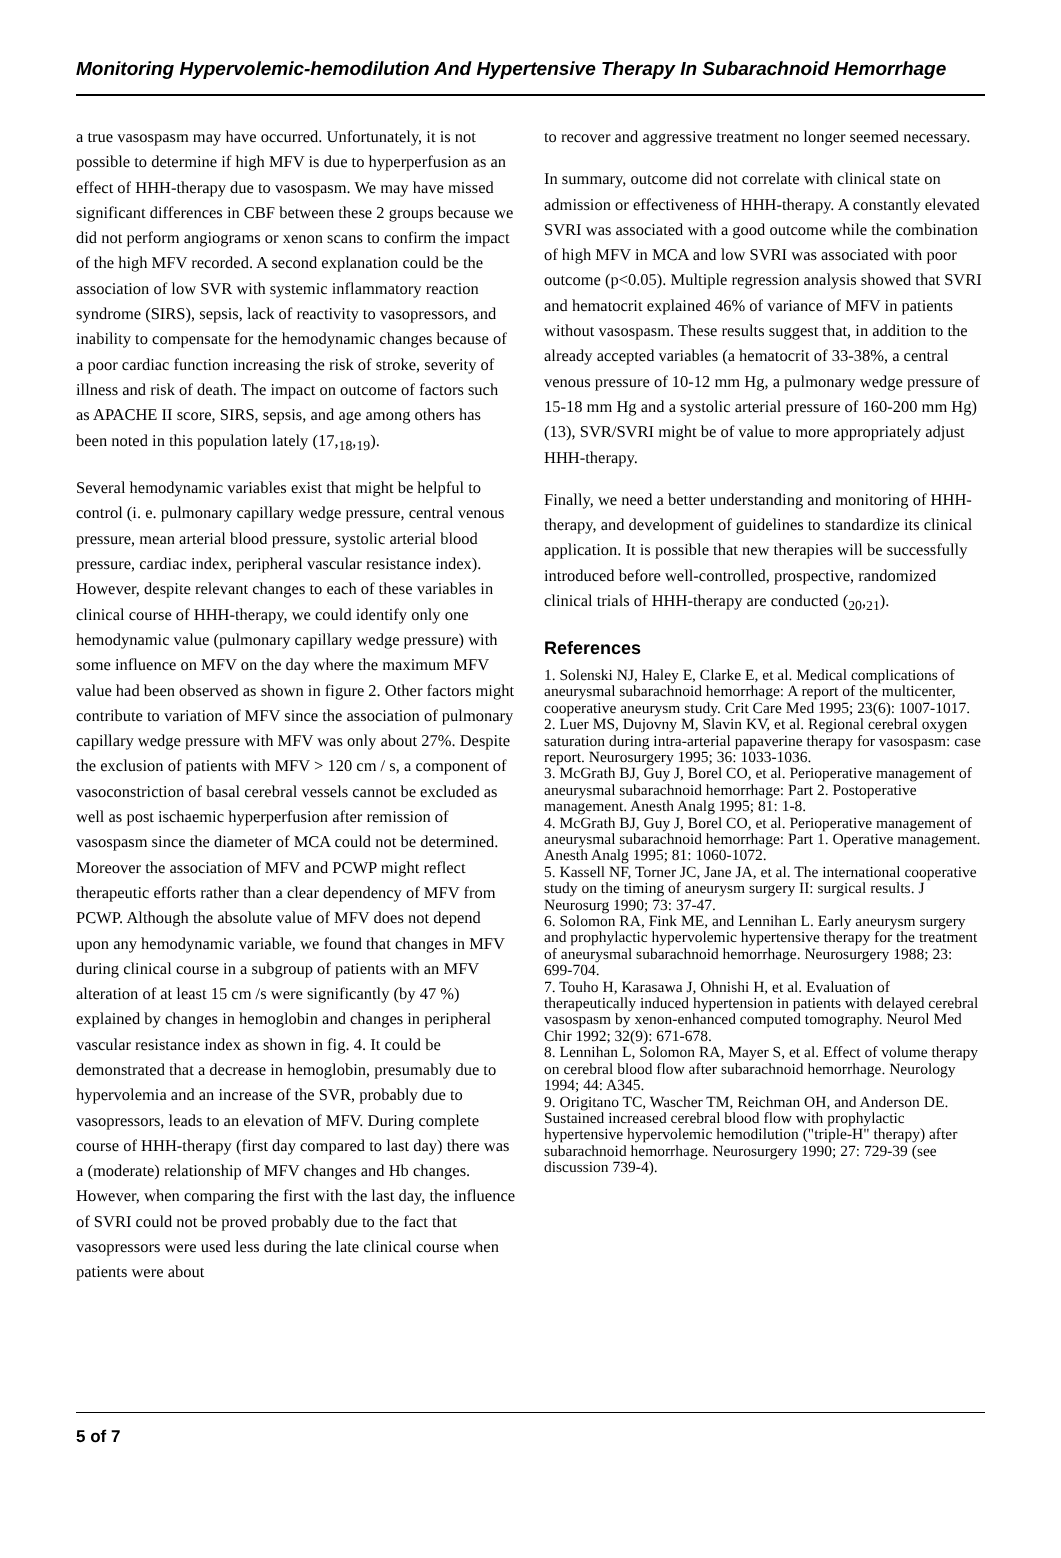Monitoring Hypervolemic-hemodilution And Hypertensive Therapy In Subarachnoid Hemorrhage
a true vasospasm may have occurred. Unfortunately, it is not possible to determine if high MFV is due to hyperperfusion as an effect of HHH-therapy due to vasospasm. We may have missed significant differences in CBF between these 2 groups because we did not perform angiograms or xenon scans to confirm the impact of the high MFV recorded. A second explanation could be the association of low SVR with systemic inflammatory reaction syndrome (SIRS), sepsis, lack of reactivity to vasopressors, and inability to compensate for the hemodynamic changes because of a poor cardiac function increasing the risk of stroke, severity of illness and risk of death. The impact on outcome of factors such as APACHE II score, SIRS, sepsis, and age among others has been noted in this population lately (17,<sub>18</sub>,<sub>19</sub>).
Several hemodynamic variables exist that might be helpful to control (i. e. pulmonary capillary wedge pressure, central venous pressure, mean arterial blood pressure, systolic arterial blood pressure, cardiac index, peripheral vascular resistance index). However, despite relevant changes to each of these variables in clinical course of HHH-therapy, we could identify only one hemodynamic value (pulmonary capillary wedge pressure) with some influence on MFV on the day where the maximum MFV value had been observed as shown in figure 2. Other factors might contribute to variation of MFV since the association of pulmonary capillary wedge pressure with MFV was only about 27%. Despite the exclusion of patients with MFV > 120 cm / s, a component of vasoconstriction of basal cerebral vessels cannot be excluded as well as post ischaemic hyperperfusion after remission of vasospasm since the diameter of MCA could not be determined. Moreover the association of MFV and PCWP might reflect therapeutic efforts rather than a clear dependency of MFV from PCWP. Although the absolute value of MFV does not depend upon any hemodynamic variable, we found that changes in MFV during clinical course in a subgroup of patients with an MFV alteration of at least 15 cm /s were significantly (by 47 %) explained by changes in hemoglobin and changes in peripheral vascular resistance index as shown in fig. 4. It could be demonstrated that a decrease in hemoglobin, presumably due to hypervolemia and an increase of the SVR, probably due to vasopressors, leads to an elevation of MFV. During complete course of HHH-therapy (first day compared to last day) there was a (moderate) relationship of MFV changes and Hb changes. However, when comparing the first with the last day, the influence of SVRI could not be proved probably due to the fact that vasopressors were used less during the late clinical course when patients were about
to recover and aggressive treatment no longer seemed necessary.
In summary, outcome did not correlate with clinical state on admission or effectiveness of HHH-therapy. A constantly elevated SVRI was associated with a good outcome while the combination of high MFV in MCA and low SVRI was associated with poor outcome (p<0.05). Multiple regression analysis showed that SVRI and hematocrit explained 46% of variance of MFV in patients without vasospasm. These results suggest that, in addition to the already accepted variables (a hematocrit of 33-38%, a central venous pressure of 10-12 mm Hg, a pulmonary wedge pressure of 15-18 mm Hg and a systolic arterial pressure of 160-200 mm Hg)(13), SVR/SVRI might be of value to more appropriately adjust HHH-therapy.
Finally, we need a better understanding and monitoring of HHH-therapy, and development of guidelines to standardize its clinical application. It is possible that new therapies will be successfully introduced before well-controlled, prospective, randomized clinical trials of HHH-therapy are conducted (<sub>20</sub>,<sub>21</sub>).
References
1. Solenski NJ, Haley E, Clarke E, et al. Medical complications of aneurysmal subarachnoid hemorrhage: A report of the multicenter, cooperative aneurysm study. Crit Care Med 1995; 23(6): 1007-1017.
2. Luer MS, Dujovny M, Slavin KV, et al. Regional cerebral oxygen saturation during intra-arterial papaverine therapy for vasospasm: case report. Neurosurgery 1995; 36: 1033-1036.
3. McGrath BJ, Guy J, Borel CO, et al. Perioperative management of aneurysmal subarachnoid hemorrhage: Part 2. Postoperative management. Anesth Analg 1995; 81: 1-8.
4. McGrath BJ, Guy J, Borel CO, et al. Perioperative management of aneurysmal subarachnoid hemorrhage: Part 1. Operative management. Anesth Analg 1995; 81: 1060-1072.
5. Kassell NF, Torner JC, Jane JA, et al. The international cooperative study on the timing of aneurysm surgery II: surgical results. J Neurosurg 1990; 73: 37-47.
6. Solomon RA, Fink ME, and Lennihan L. Early aneurysm surgery and prophylactic hypervolemic hypertensive therapy for the treatment of aneurysmal subarachnoid hemorrhage. Neurosurgery 1988; 23: 699-704.
7. Touho H, Karasawa J, Ohnishi H, et al. Evaluation of therapeutically induced hypertension in patients with delayed cerebral vasospasm by xenon-enhanced computed tomography. Neurol Med Chir 1992; 32(9): 671-678.
8. Lennihan L, Solomon RA, Mayer S, et al. Effect of volume therapy on cerebral blood flow after subarachnoid hemorrhage. Neurology 1994; 44: A345.
9. Origitano TC, Wascher TM, Reichman OH, and Anderson DE. Sustained increased cerebral blood flow with prophylactic hypertensive hypervolemic hemodilution ("triple-H" therapy) after subarachnoid hemorrhage. Neurosurgery 1990; 27: 729-39 (see discussion 739-4).
5 of 7